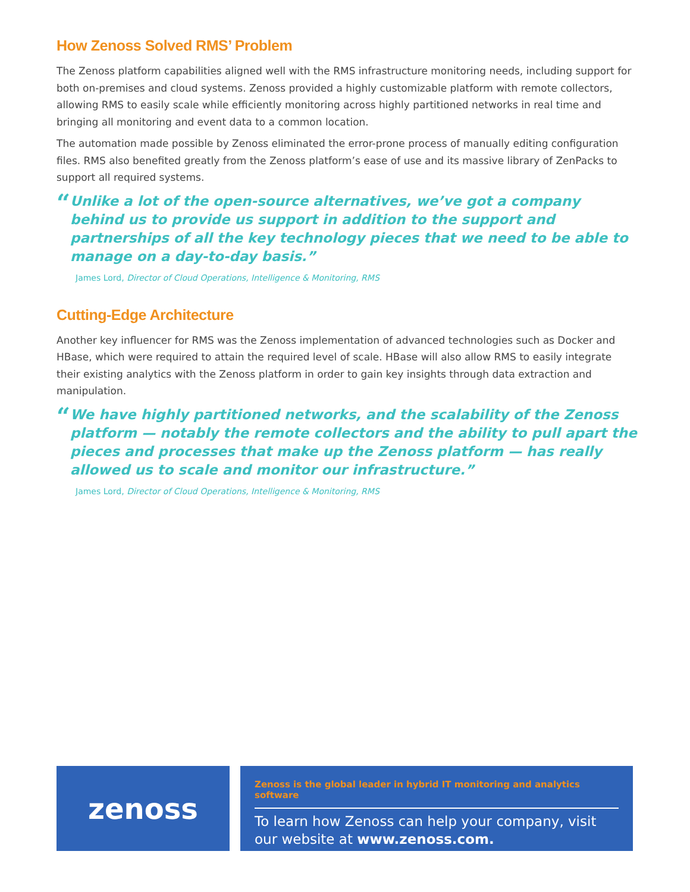How Zenoss Solved RMS’ Problem
The Zenoss platform capabilities aligned well with the RMS infrastructure monitoring needs, including support for both on-premises and cloud systems. Zenoss provided a highly customizable platform with remote collectors, allowing RMS to easily scale while efficiently monitoring across highly partitioned networks in real time and bringing all monitoring and event data to a common location.
The automation made possible by Zenoss eliminated the error-prone process of manually editing configuration files. RMS also benefited greatly from the Zenoss platform’s ease of use and its massive library of ZenPacks to support all required systems.
“
Unlike a lot of the open-source alternatives, we’ve got a company behind us to provide us support in addition to the support and partnerships of all the key technology pieces that we need to be able to manage on a day-to-day basis.”
James Lord, Director of Cloud Operations, Intelligence & Monitoring, RMS
Cutting-Edge Architecture
Another key influencer for RMS was the Zenoss implementation of advanced technologies such as Docker and HBase, which were required to attain the required level of scale. HBase will also allow RMS to easily integrate their existing analytics with the Zenoss platform in order to gain key insights through data extraction and manipulation.
“
We have highly partitioned networks, and the scalability of the Zenoss platform — notably the remote collectors and the ability to pull apart the pieces and processes that make up the Zenoss platform — has really allowed us to scale and monitor our infrastructure.”
James Lord, Director of Cloud Operations, Intelligence & Monitoring, RMS
zenoss
Zenoss is the global leader in hybrid IT monitoring and analytics software
To learn how Zenoss can help your company, visit our website at www.zenoss.com.